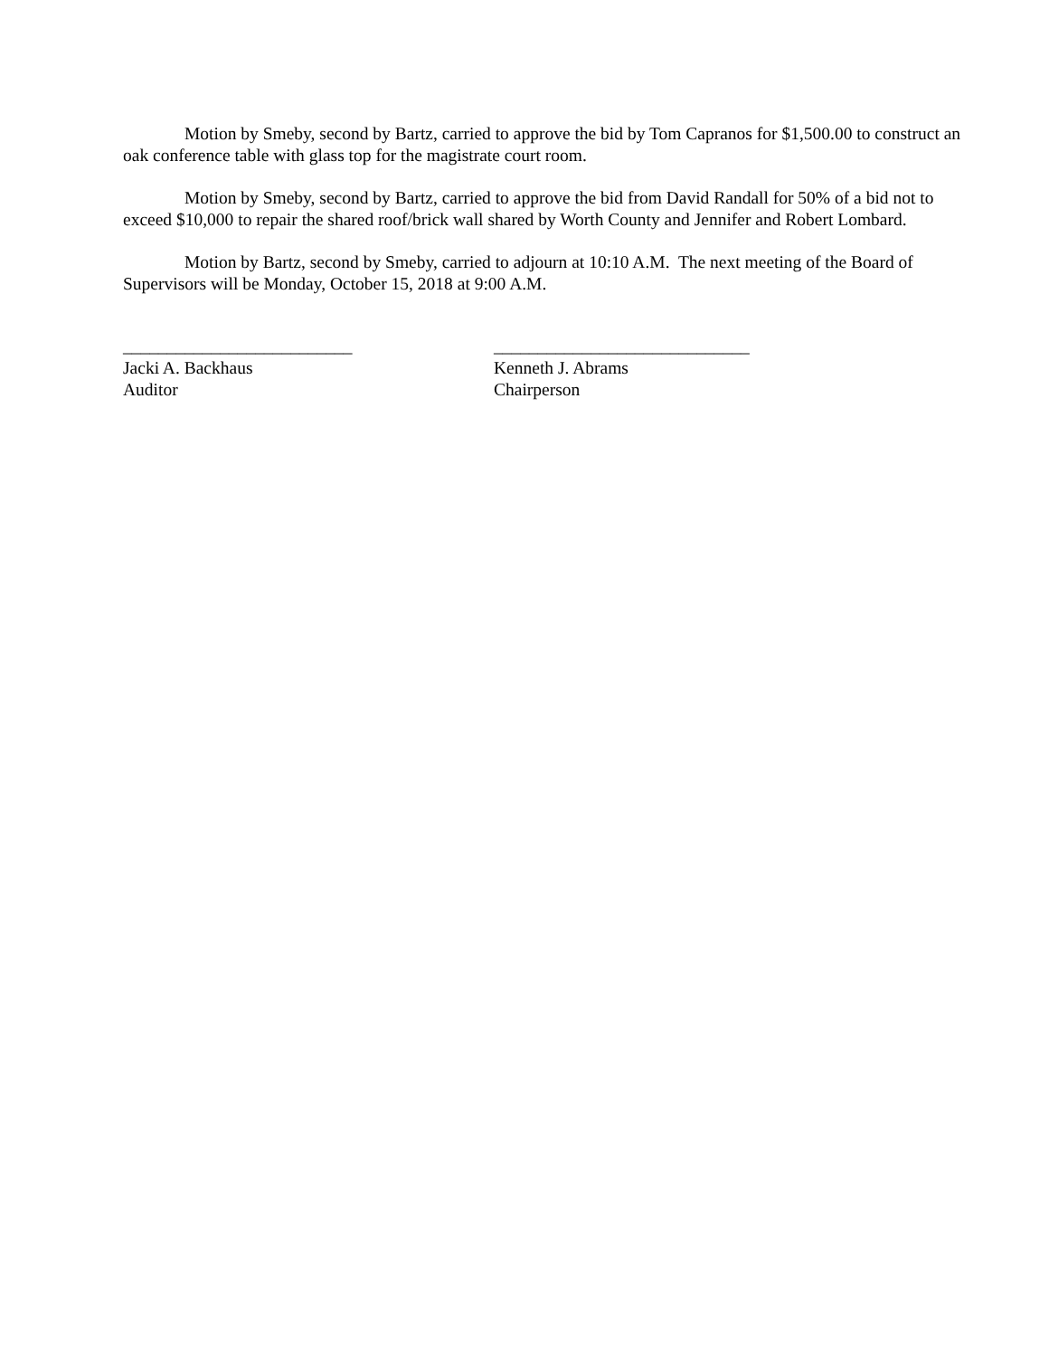Motion by Smeby, second by Bartz, carried to approve the bid by Tom Capranos for $1,500.00 to construct an oak conference table with glass top for the magistrate court room.
Motion by Smeby, second by Bartz, carried to approve the bid from David Randall for 50% of a bid not to exceed $10,000 to repair the shared roof/brick wall shared by Worth County and Jennifer and Robert Lombard.
Motion by Bartz, second by Smeby, carried to adjourn at 10:10 A.M. The next meeting of the Board of Supervisors will be Monday, October 15, 2018 at 9:00 A.M.
__________________________
Jacki A. Backhaus
Auditor
_____________________________
Kenneth J. Abrams
Chairperson